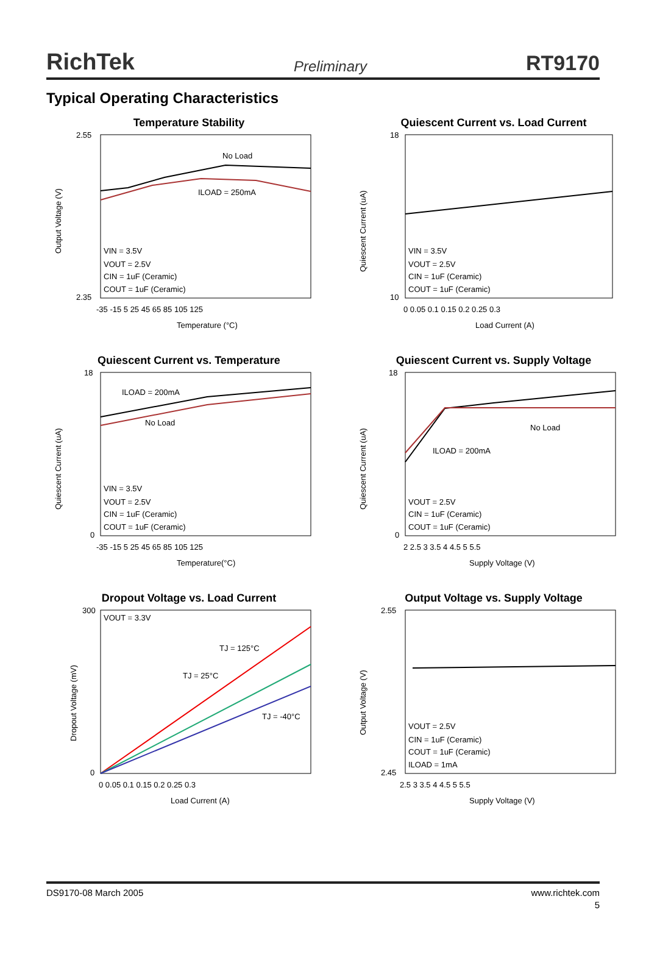RichTek Preliminary RT9170
Typical Operating Characteristics
Temperature Stability
Output Voltage (V)
2.55
2.35
No Load
ILOAD = 250mA
VIN = 3.5V
VOUT = 2.5V
CIN = 1uF (Ceramic)
COUT = 1uF (Ceramic)
-35 -15 5 25 45 65 85 105 125
Temperature (°C)
Quiescent Current vs. Load Current
Quiescent Current (uA)
18
10
VIN = 3.5V
VOUT = 2.5V
CIN = 1uF (Ceramic)
COUT = 1uF (Ceramic)
0 0.05 0.1 0.15 0.2 0.25 0.3
Load Current (A)
Quiescent Current vs. Temperature
Quiescent Current (uA)
18
0
ILOAD = 200mA
No Load
VIN = 3.5V
VOUT = 2.5V
CIN = 1uF (Ceramic)
COUT = 1uF (Ceramic)
-35 -15 5 25 45 65 85 105 125
Temperature(°C)
Quiescent Current vs. Supply Voltage
Quiescent Current (uA)
18
0
No Load
ILOAD = 200mA
VOUT = 2.5V
CIN = 1uF (Ceramic)
COUT = 1uF (Ceramic)
2 2.5 3 3.5 4 4.5 5 5.5
Supply Voltage (V)
Dropout Voltage vs. Load Current
Dropout Voltage (mV)
300
0
VOUT = 3.3V
TJ = 125°C
TJ = 25°C
TJ = -40°C
0 0.05 0.1 0.15 0.2 0.25 0.3
Load Current (A)
Output Voltage vs. Supply Voltage
Output Voltage (V)
2.55
2.45
VOUT = 2.5V
CIN = 1uF (Ceramic)
COUT = 1uF (Ceramic)
ILOAD = 1mA
2.5 3 3.5 4 4.5 5 5.5
Supply Voltage (V)
DS9170-08 March 2005 www.richtek.com
5